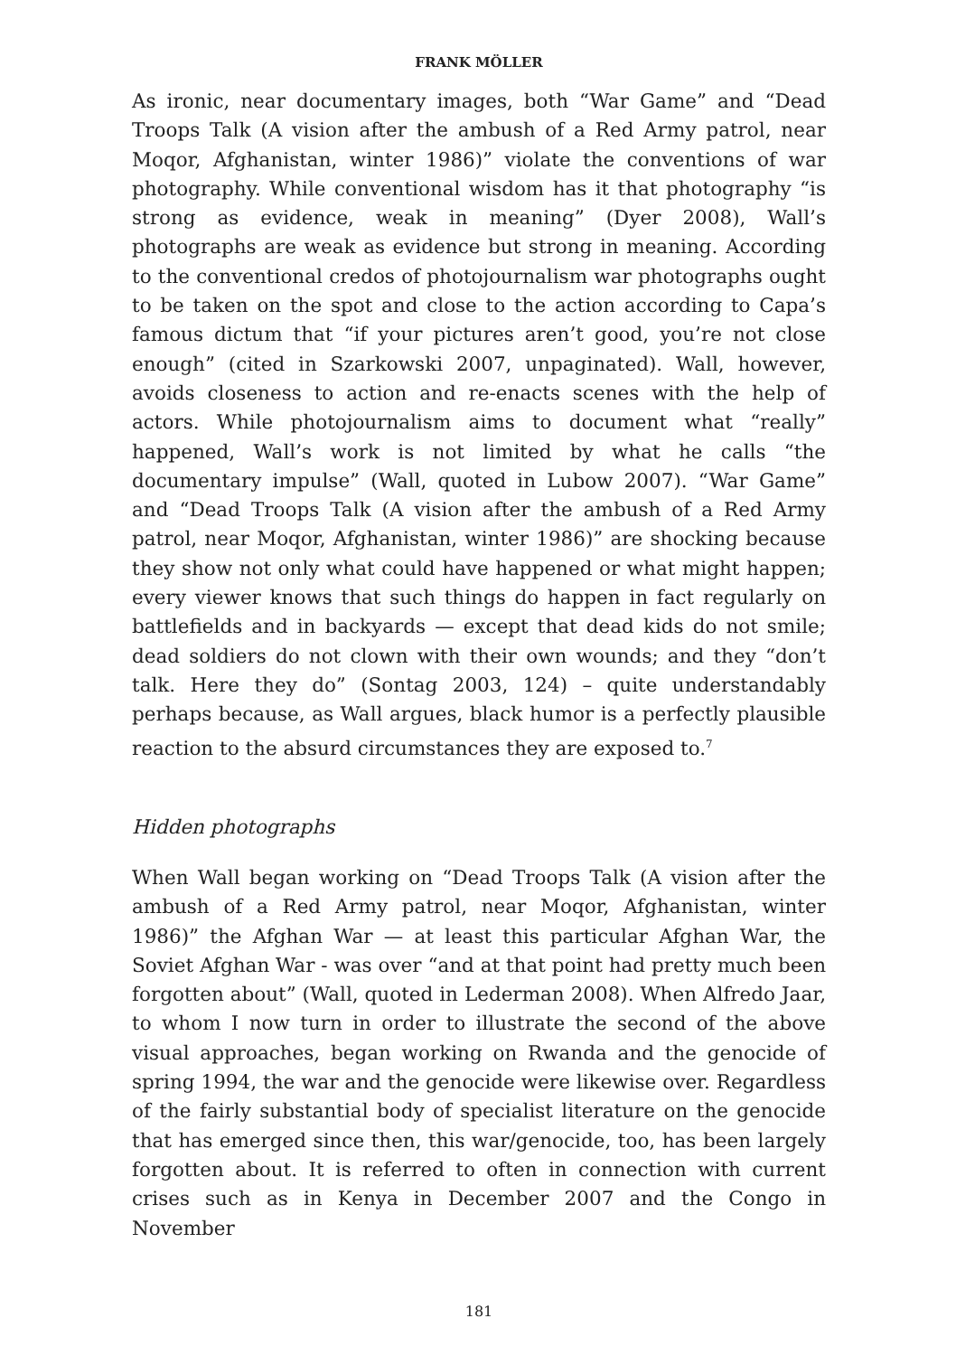FRANK MÖLLER
As ironic, near documentary images, both “War Game” and “Dead Troops Talk (A vision after the ambush of a Red Army patrol, near Moqor, Afghanistan, winter 1986)” violate the conventions of war photography. While conventional wisdom has it that photography “is strong as evidence, weak in meaning” (Dyer 2008), Wall’s photographs are weak as evidence but strong in meaning. According to the conventional credos of photojournalism war photographs ought to be taken on the spot and close to the action according to Capa’s famous dictum that “if your pictures aren’t good, you’re not close enough” (cited in Szarkowski 2007, unpaginated). Wall, however, avoids closeness to action and re-enacts scenes with the help of actors. While photojournalism aims to document what “really” happened, Wall’s work is not limited by what he calls “the documentary impulse” (Wall, quoted in Lubow 2007). “War Game” and “Dead Troops Talk (A vision after the ambush of a Red Army patrol, near Moqor, Afghanistan, winter 1986)” are shocking because they show not only what could have happened or what might happen; every viewer knows that such things do happen in fact regularly on battlefields and in backyards — except that dead kids do not smile; dead soldiers do not clown with their own wounds; and they “don’t talk. Here they do” (Sontag 2003, 124) – quite understandably perhaps because, as Wall argues, black humor is a perfectly plausible reaction to the absurd circumstances they are exposed to.<sup>7</sup>
Hidden photographs
When Wall began working on “Dead Troops Talk (A vision after the ambush of a Red Army patrol, near Moqor, Afghanistan, winter 1986)” the Afghan War — at least this particular Afghan War, the Soviet Afghan War - was over “and at that point had pretty much been forgotten about” (Wall, quoted in Lederman 2008). When Alfredo Jaar, to whom I now turn in order to illustrate the second of the above visual approaches, began working on Rwanda and the genocide of spring 1994, the war and the genocide were likewise over. Regardless of the fairly substantial body of specialist literature on the genocide that has emerged since then, this war/genocide, too, has been largely forgotten about. It is referred to often in connection with current crises such as in Kenya in December 2007 and the Congo in November
181